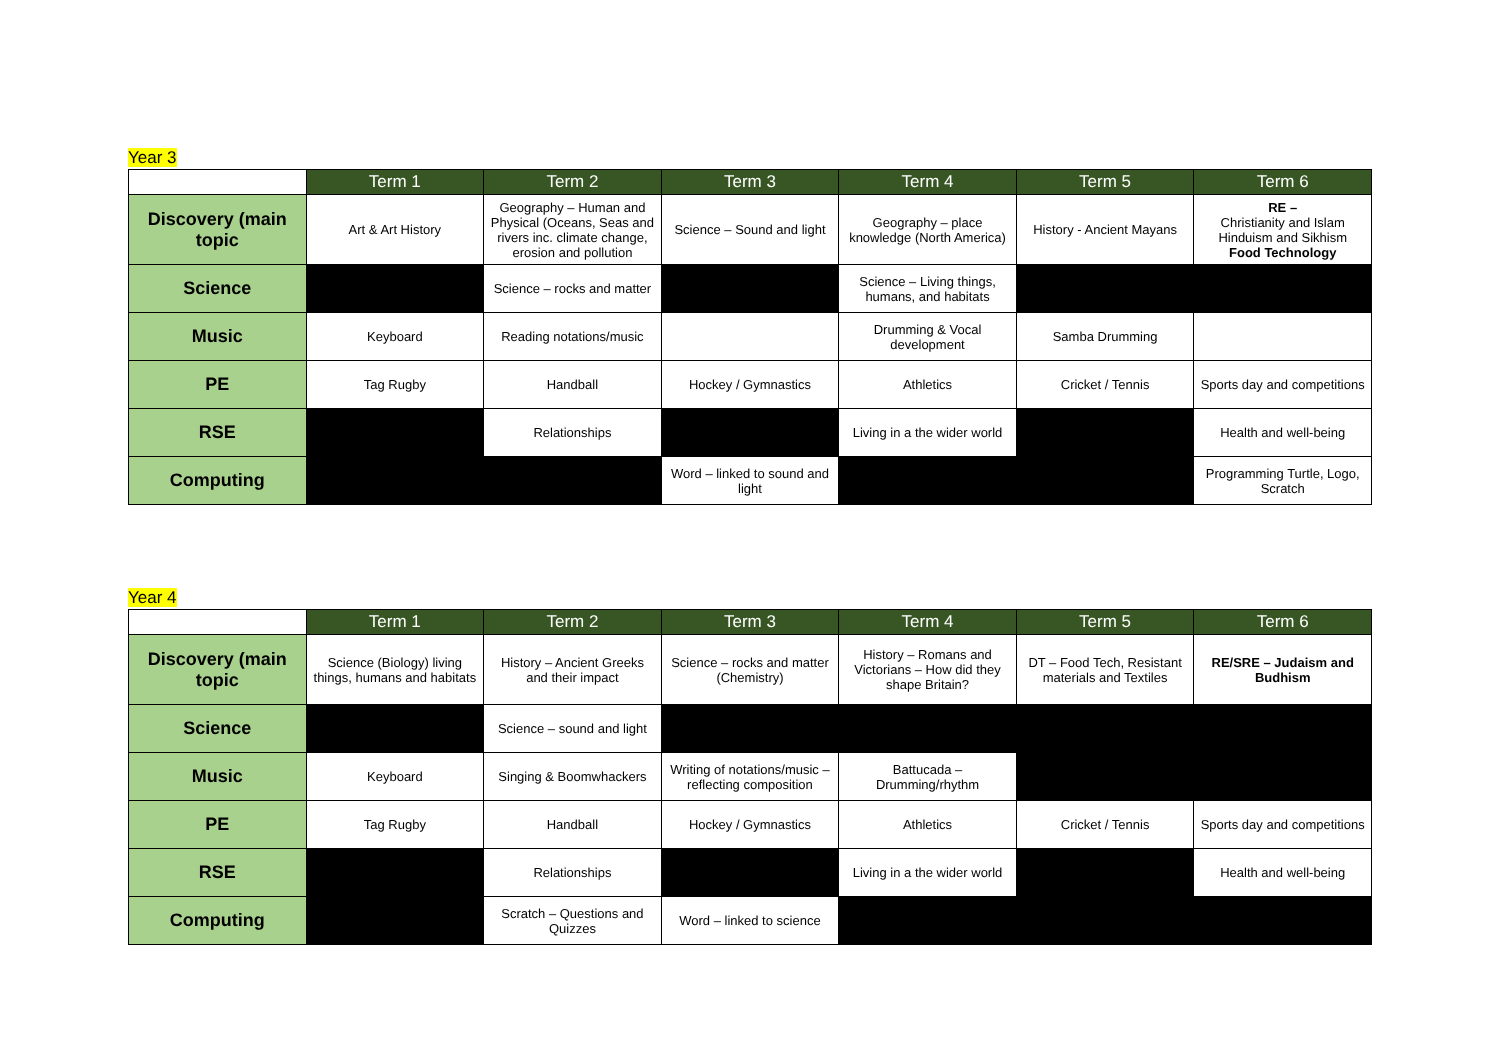Year 3
| | Term 1 | Term 2 | Term 3 | Term 4 | Term 5 | Term 6 |
| --- | --- | --- | --- | --- | --- | --- |
| Discovery (main topic | Art & Art History | Geography – Human and Physical (Oceans, Seas and rivers inc. climate change, erosion and pollution | Science – Sound and light | Geography – place knowledge (North America) | History - Ancient Mayans | RE – Christianity and Islam Hinduism and Sikhism Food Technology |
| Science | | Science – rocks and matter | | Science – Living things, humans, and habitats | | |
| Music | Keyboard | Reading notations/music | | Drumming & Vocal development | Samba Drumming | |
| PE | Tag Rugby | Handball | Hockey / Gymnastics | Athletics | Cricket / Tennis | Sports day and competitions |
| RSE | | Relationships | | Living in a the wider world | | Health and well-being |
| Computing | | | Word – linked to sound and light | | | Programming Turtle, Logo, Scratch |
Year 4
| | Term 1 | Term 2 | Term 3 | Term 4 | Term 5 | Term 6 |
| --- | --- | --- | --- | --- | --- | --- |
| Discovery (main topic | Science (Biology) living things, humans and habitats | History – Ancient Greeks and their impact | Science – rocks and matter (Chemistry) | History – Romans and Victorians – How did they shape Britain? | DT – Food Tech, Resistant materials and Textiles | RE/SRE – Judaism and Budhism |
| Science | | Science – sound and light | | | | |
| Music | Keyboard | Singing & Boomwhackers | Writing of notations/music – reflecting composition | Battucada – Drumming/rhythm | | |
| PE | Tag Rugby | Handball | Hockey / Gymnastics | Athletics | Cricket / Tennis | Sports day and competitions |
| RSE | | Relationships | | Living in a the wider world | | Health and well-being |
| Computing | | Scratch – Questions and Quizzes | Word – linked to science | | | |